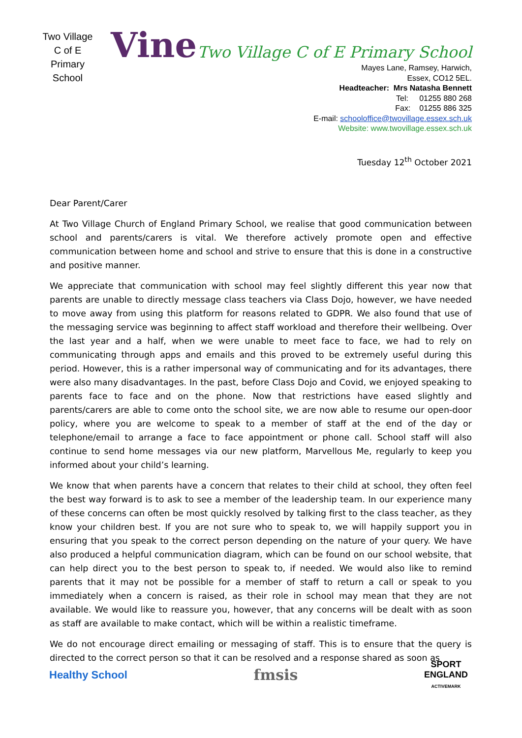Two Village
C of E
Primary School
Vine
Two Village C of E Primary School
Mayes Lane, Ramsey, Harwich,
Essex, CO12 5EL.
Headteacher: Mrs Natasha Bennett
Tel: 01255 880 268
Fax: 01255 886 325
E-mail: schooloffice@twovillage.essex.sch.uk
Website: www.twovillage.essex.sch.uk
Tuesday 12<sup>th</sup> October 2021
Dear Parent/Carer
At Two Village Church of England Primary School, we realise that good communication between school and parents/carers is vital. We therefore actively promote open and effective communication between home and school and strive to ensure that this is done in a constructive and positive manner.
We appreciate that communication with school may feel slightly different this year now that parents are unable to directly message class teachers via Class Dojo, however, we have needed to move away from using this platform for reasons related to GDPR. We also found that use of the messaging service was beginning to affect staff workload and therefore their wellbeing. Over the last year and a half, when we were unable to meet face to face, we had to rely on communicating through apps and emails and this proved to be extremely useful during this period. However, this is a rather impersonal way of communicating and for its advantages, there were also many disadvantages. In the past, before Class Dojo and Covid, we enjoyed speaking to parents face to face and on the phone. Now that restrictions have eased slightly and parents/carers are able to come onto the school site, we are now able to resume our open-door policy, where you are welcome to speak to a member of staff at the end of the day or telephone/email to arrange a face to face appointment or phone call. School staff will also continue to send home messages via our new platform, Marvellous Me, regularly to keep you informed about your child’s learning.
We know that when parents have a concern that relates to their child at school, they often feel the best way forward is to ask to see a member of the leadership team. In our experience many of these concerns can often be most quickly resolved by talking first to the class teacher, as they know your children best. If you are not sure who to speak to, we will happily support you in ensuring that you speak to the correct person depending on the nature of your query. We have also produced a helpful communication diagram, which can be found on our school website, that can help direct you to the best person to speak to, if needed. We would also like to remind parents that it may not be possible for a member of staff to return a call or speak to you immediately when a concern is raised, as their role in school may mean that they are not available. We would like to reassure you, however, that any concerns will be dealt with as soon as staff are available to make contact, which will be within a realistic timeframe.
We do not encourage direct emailing or messaging of staff. This is to ensure that the query is directed to the correct person so that it can be resolved and a response shared as soon as
Healthy School
fmsis
SPORT
ENGLAND
ACTIVEMARK